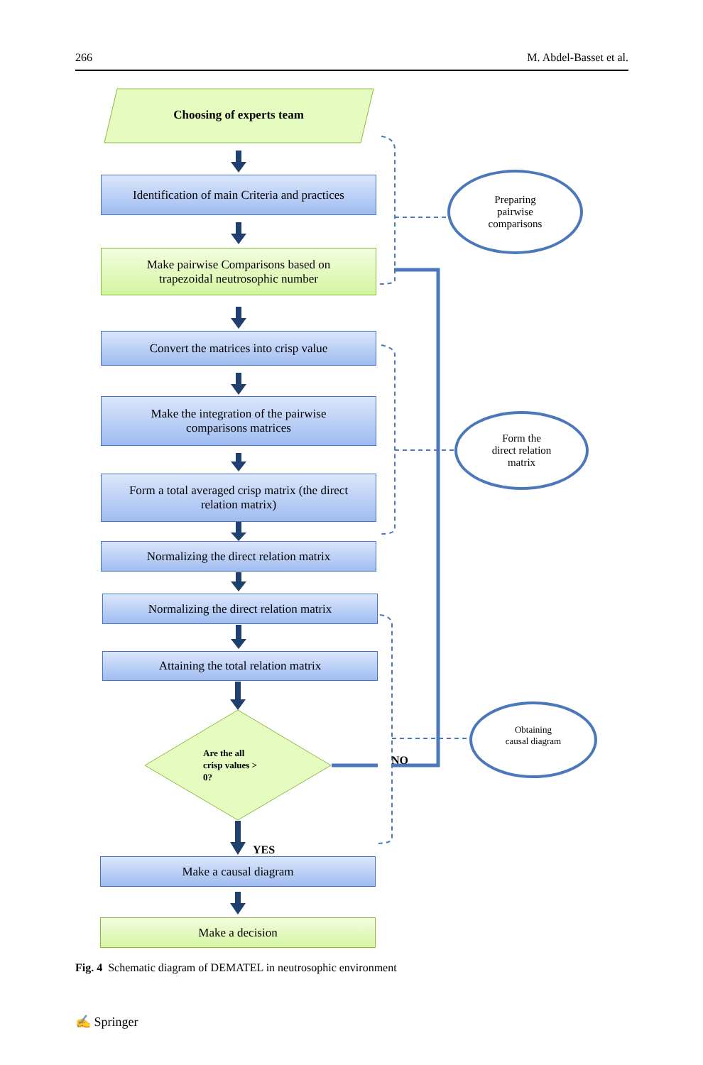266 M. Abdel-Basset et al.
Choosing of experts team
Identification of main Criteria and practices
Make pairwise Comparisons based on
trapezoidal neutrosophic number
Convert the matrices into crisp value
Make the integration of the pairwise
comparisons matrices
Form a total averaged crisp matrix (the direct
relation matrix)
Normalizing the direct relation matrix
Normalizing the direct relation matrix
Attaining the total relation matrix
Are the all
crisp values >
0?
NO
YES
Make a causal diagram
Make a decision
Preparing
pairwise
comparisons
Form the
direct relation
matrix
Obtaining
causal diagram
Fig. 4 Schematic diagram of DEMATEL in neutrosophic environment
✍ Springer